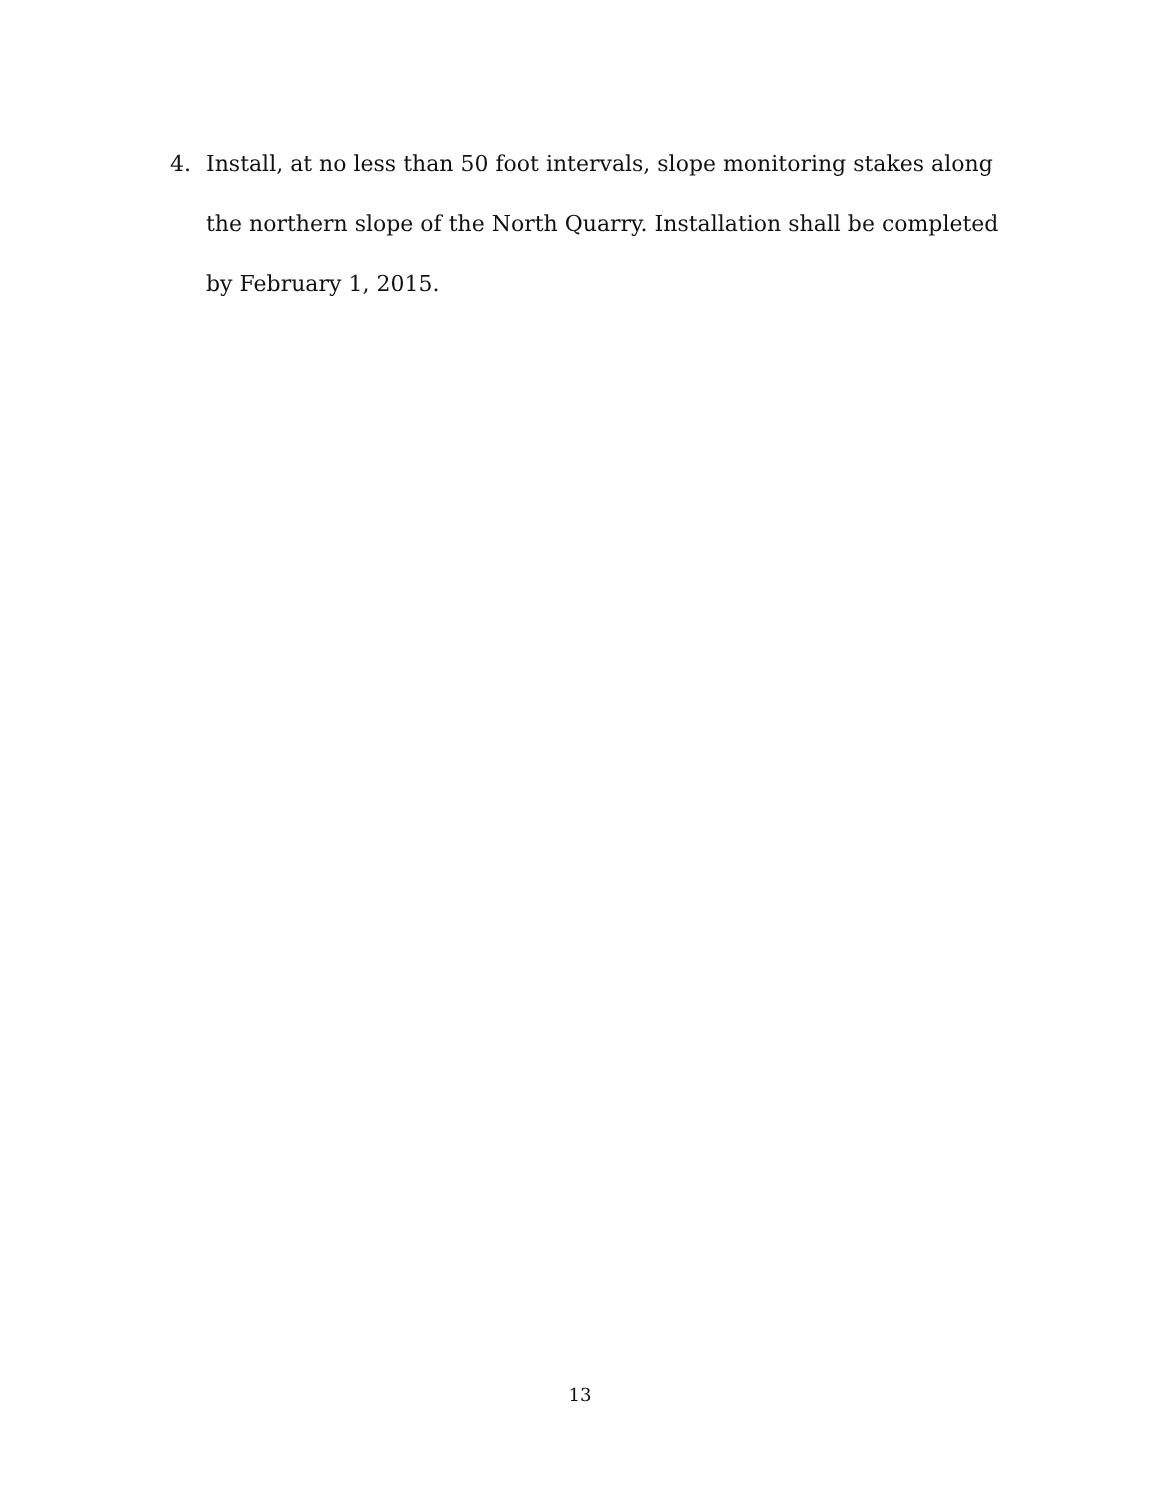4. Install, at no less than 50 foot intervals, slope monitoring stakes along the northern slope of the North Quarry. Installation shall be completed by February 1, 2015.
13